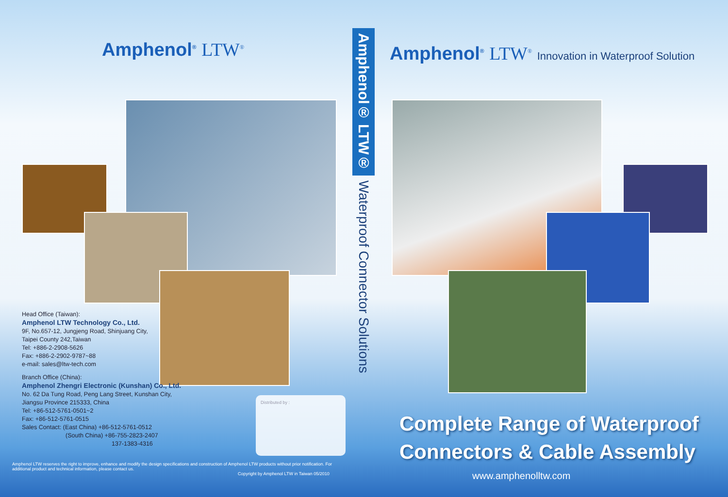Amphenol<sup>®</sup> LTW<sup>®</sup>
Head Office (Taiwan):
Amphenol LTW Technology Co., Ltd.
9F, No.657-12, Jungjeng Road, Shinjuang City,
Taipei County 242,Taiwan
Tel: +886-2-2908-5626
Fax: +886-2-2902-9787~88
e-mail: sales@ltw-tech.com
Branch Office (China):
Amphenol Zhengri Electronic (Kunshan) Co., Ltd.
No. 62 Da Tung Road, Peng Lang Street, Kunshan City,
Jiangsu Province 215333, China
Tel: +86-512-5761-0501~2
Fax: +86-512-5761-0515
Sales Contact: (East China) +86-512-5761-0512
(South China) +86-755-2823-2407
137-1383-4316
Distributed by :
Amphenol LTW reserves the right to improve, enhance and modify the design specifications and construction of Amphenol LTW products without prior notification. For additional product and technical information, please contact us.
Copyright by Amphenol LTW in Taiwan 05/2010
Amphenol® LTW®
Waterproof Connector Solutions
Amphenol<sup>®</sup> LTW<sup>®</sup> Innovation in Waterproof Solution
Complete Range of Waterproof
Connectors & Cable Assembly
www.amphenolltw.com